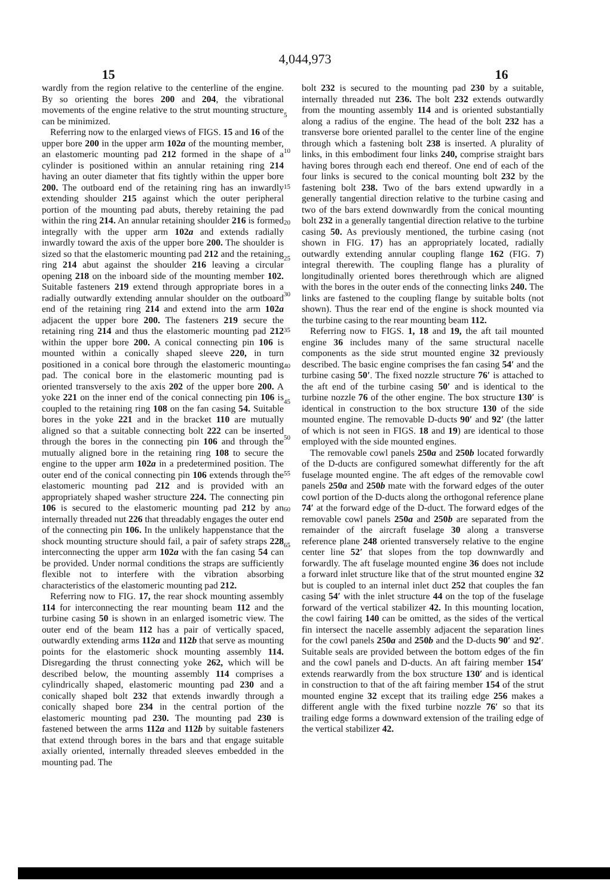4,044,973
15 16
wardly from the region relative to the centerline of the engine. By so orienting the bores 200 and 204, the vibrational movements of the engine relative to the strut mounting structure can be minimized.
Referring now to the enlarged views of FIGS. 15 and 16 of the upper bore 200 in the upper arm 102a of the mounting member, an elastomeric mounting pad 212 formed in the shape of a cylinder is positioned within an annular retaining ring 214 having an outer diameter that fits tightly within the upper bore 200. The outboard end of the retaining ring has an inwardly extending shoulder 215 against which the outer peripheral portion of the mounting pad abuts, thereby retaining the pad within the ring 214. An annular retaining shoulder 216 is formed integrally with the upper arm 102a and extends radially inwardly toward the axis of the upper bore 200. The shoulder is sized so that the elastomeric mounting pad 212 and the retaining ring 214 abut against the shoulder 216 leaving a circular opening 218 on the inboard side of the mounting member 102. Suitable fasteners 219 extend through appropriate bores in a radially outwardly extending annular shoulder on the outboard end of the retaining ring 214 and extend into the arm 102a adjacent the upper bore 200. The fasteners 219 secure the retaining ring 214 and thus the elastomeric mounting pad 212 within the upper bore 200. A conical connecting pin 106 is mounted within a conically shaped sleeve 220, in turn positioned in a conical bore through the elastomeric mounting pad. The conical bore in the elastomeric mounting pad is oriented transversely to the axis 202 of the upper bore 200. A yoke 221 on the inner end of the conical connecting pin 106 is coupled to the retaining ring 108 on the fan casing 54. Suitable bores in the yoke 221 and in the bracket 110 are mutually aligned so that a suitable connecting bolt 222 can be inserted through the bores in the connecting pin 106 and through the mutually aligned bore in the retaining ring 108 to secure the engine to the upper arm 102a in a predetermined position. The outer end of the conical connecting pin 106 extends through the elastomeric mounting pad 212 and is provided with an appropriately shaped washer structure 224. The connecting pin 106 is secured to the elastomeric mounting pad 212 by an internally threaded nut 226 that threadably engages the outer end of the connecting pin 106. In the unlikely happenstance that the shock mounting structure should fail, a pair of safety straps 228 interconnecting the upper arm 102a with the fan casing 54 can be provided. Under normal conditions the straps are sufficiently flexible not to interfere with the vibration absorbing characteristics of the elastomeric mounting pad 212.
Referring now to FIG. 17, the rear shock mounting assembly 114 for interconnecting the rear mounting beam 112 and the turbine casing 50 is shown in an enlarged isometric view. The outer end of the beam 112 has a pair of vertically spaced, outwardly extending arms 112a and 112b that serve as mounting points for the elastomeric shock mounting assembly 114. Disregarding the thrust connecting yoke 262, which will be described below, the mounting assembly 114 comprises a cylindrically shaped, elastomeric mounting pad 230 and a conically shaped bolt 232 that extends inwardly through a conically shaped bore 234 in the central portion of the elastomeric mounting pad 230. The mounting pad 230 is fastened between the arms 112a and 112b by suitable fasteners that extend through bores in the bars and that engage suitable axially oriented, internally threaded sleeves embedded in the mounting pad. The
5
10
15
20
25
30
35
40
45
50
55
60
65
bolt 232 is secured to the mounting pad 230 by a suitable, internally threaded nut 236. The bolt 232 extends outwardly from the mounting assembly 114 and is oriented substantially along a radius of the engine. The head of the bolt 232 has a transverse bore oriented parallel to the center line of the engine through which a fastening bolt 238 is inserted. A plurality of links, in this embodiment four links 240, comprise straight bars having bores through each end thereof. One end of each of the four links is secured to the conical mounting bolt 232 by the fastening bolt 238. Two of the bars extend upwardly in a generally tangential direction relative to the turbine casing and two of the bars extend downwardly from the conical mounting bolt 232 in a generally tangential direction relative to the turbine casing 50. As previously mentioned, the turbine casing (not shown in FIG. 17) has an appropriately located, radially outwardly extending annular coupling flange 162 (FIG. 7) integral therewith. The coupling flange has a plurality of longitudinally oriented bores therethrough which are aligned with the bores in the outer ends of the connecting links 240. The links are fastened to the coupling flange by suitable bolts (not shown). Thus the rear end of the engine is shock mounted via the turbine casing to the rear mounting beam 112.
Referring now to FIGS. 1, 18 and 19, the aft tail mounted engine 36 includes many of the same structural nacelle components as the side strut mounted engine 32 previously described. The basic engine comprises the fan casing 54′ and the turbine casing 50′. The fixed nozzle structure 76′ is attached to the aft end of the turbine casing 50′ and is identical to the turbine nozzle 76 of the other engine. The box structure 130′ is identical in construction to the box structure 130 of the side mounted engine. The removable D-ducts 90′ and 92′ (the latter of which is not seen in FIGS. 18 and 19) are identical to those employed with the side mounted engines.
The removable cowl panels 250a and 250b located forwardly of the D-ducts are configured somewhat differently for the aft fuselage mounted engine. The aft edges of the removable cowl panels 250a and 250b mate with the forward edges of the outer cowl portion of the D-ducts along the orthogonal reference plane 74′ at the forward edge of the D-duct. The forward edges of the removable cowl panels 250a and 250b are separated from the remainder of the aircraft fuselage 30 along a transverse reference plane 248 oriented transversely relative to the engine center line 52′ that slopes from the top downwardly and forwardly. The aft fuselage mounted engine 36 does not include a forward inlet structure like that of the strut mounted engine 32 but is coupled to an internal inlet duct 252 that couples the fan casing 54′ with the inlet structure 44 on the top of the fuselage forward of the vertical stabilizer 42. In this mounting location, the cowl fairing 140 can be omitted, as the sides of the vertical fin intersect the nacelle assembly adjacent the separation lines for the cowl panels 250a and 250b and the D-ducts 90′ and 92′. Suitable seals are provided between the bottom edges of the fin and the cowl panels and D-ducts. An aft fairing member 154′ extends rearwardly from the box structure 130′ and is identical in construction to that of the aft fairing member 154 of the strut mounted engine 32 except that its trailing edge 256 makes a different angle with the fixed turbine nozzle 76′ so that its trailing edge forms a downward extension of the trailing edge of the vertical stabilizer 42.